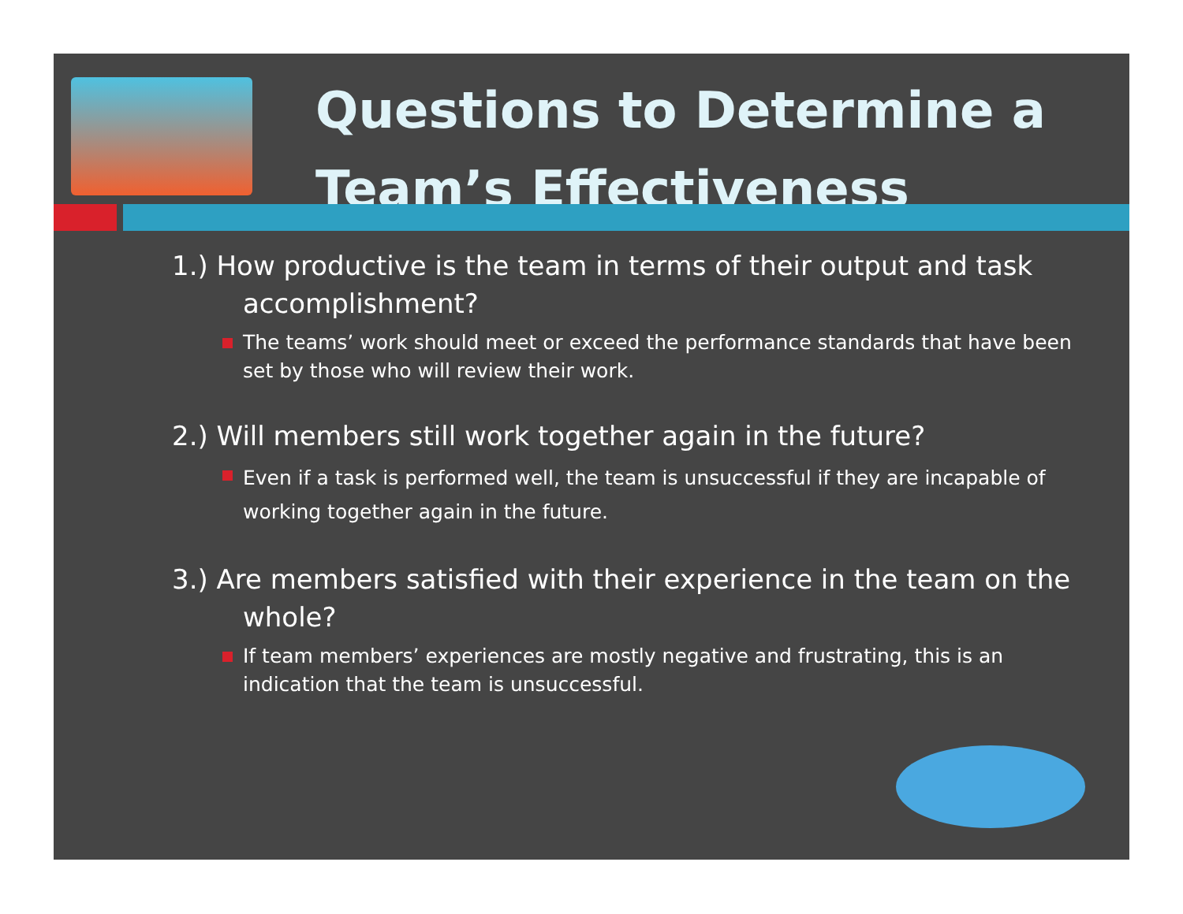Questions to Determine a
Team’s Effectiveness
1.) How productive is the team in terms of their output and task accomplishment?
The teams’ work should meet or exceed the performance standards that have been set by those who will review their work.
2.) Will members still work together again in the future?
Even if a task is performed well, the team is unsuccessful if they are incapable of working together again in the future.
3.) Are members satisfied with their experience in the team on the whole?
If team members’ experiences are mostly negative and frustrating, this is an indication that the team is unsuccessful.